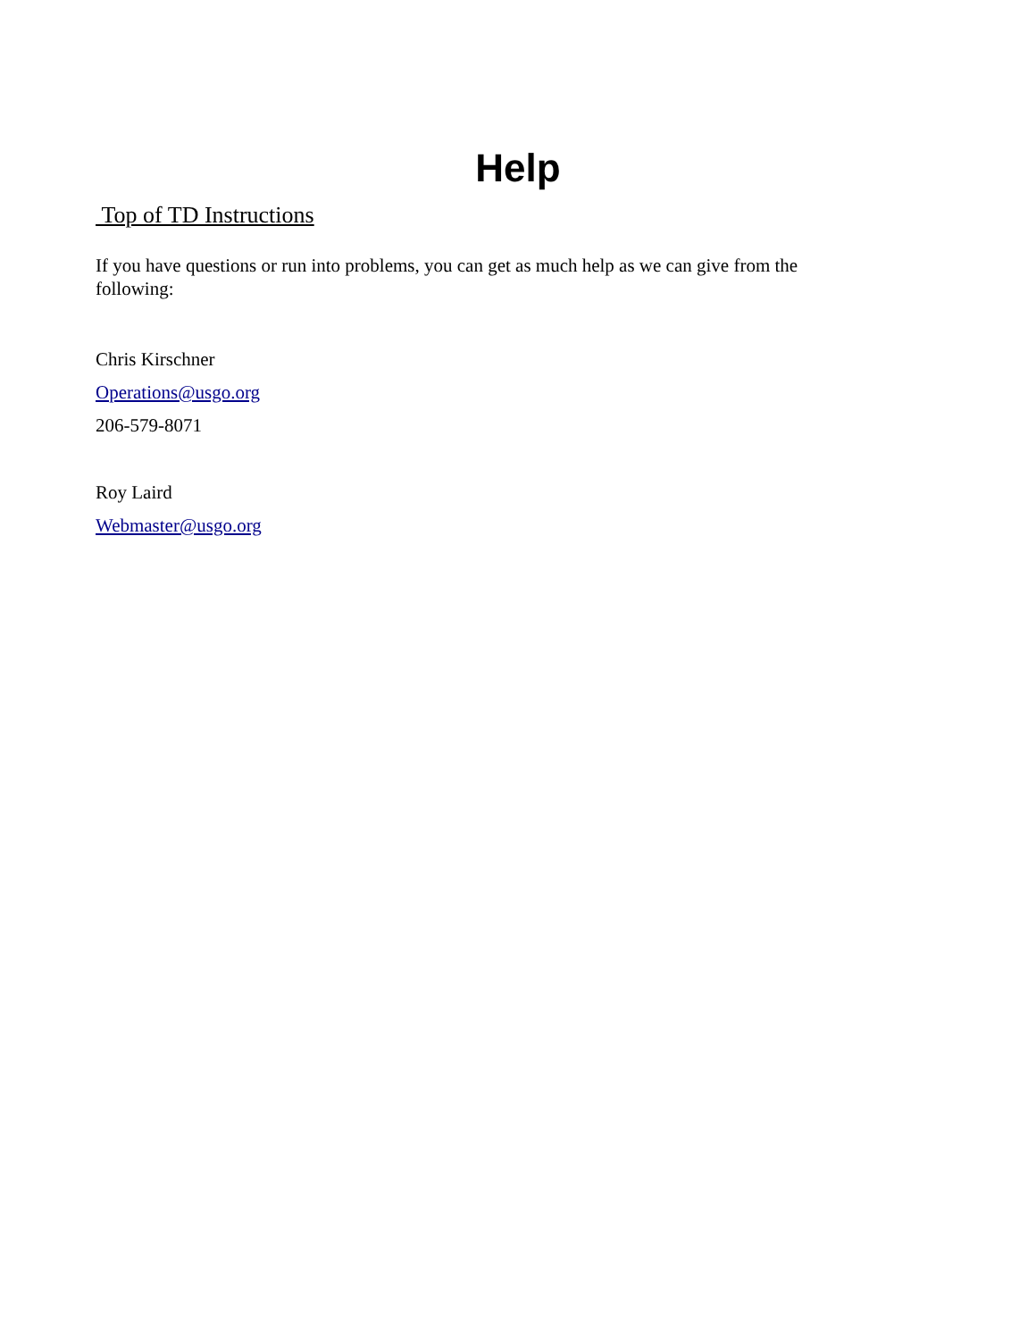Help
Top of TD Instructions
If you have questions or run into problems, you can get as much help as we can give from the
following:
Chris Kirschner
Operations@usgo.org
206-579-8071
Roy Laird
Webmaster@usgo.org